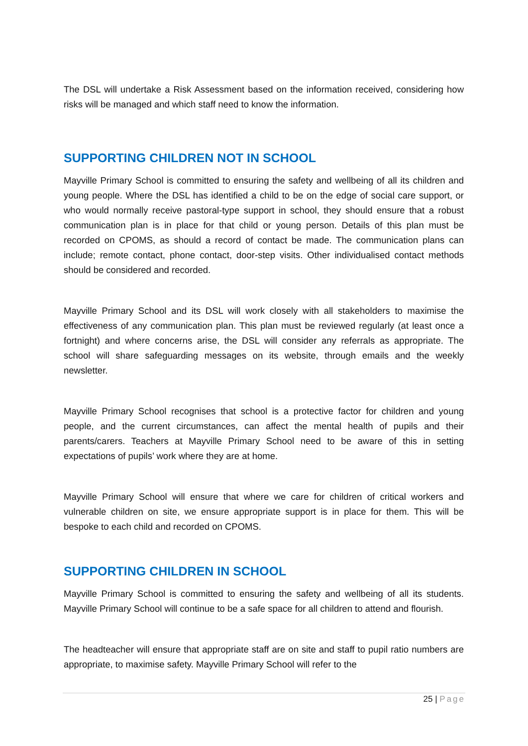The DSL will undertake a Risk Assessment based on the information received, considering how risks will be managed and which staff need to know the information.
SUPPORTING CHILDREN NOT IN SCHOOL
Mayville Primary School is committed to ensuring the safety and wellbeing of all its children and young people. Where the DSL has identified a child to be on the edge of social care support, or who would normally receive pastoral-type support in school, they should ensure that a robust communication plan is in place for that child or young person. Details of this plan must be recorded on CPOMS, as should a record of contact be made. The communication plans can include; remote contact, phone contact, door-step visits. Other individualised contact methods should be considered and recorded.
Mayville Primary School and its DSL will work closely with all stakeholders to maximise the effectiveness of any communication plan. This plan must be reviewed regularly (at least once a fortnight) and where concerns arise, the DSL will consider any referrals as appropriate. The school will share safeguarding messages on its website, through emails and the weekly newsletter.
Mayville Primary School recognises that school is a protective factor for children and young people, and the current circumstances, can affect the mental health of pupils and their parents/carers. Teachers at Mayville Primary School need to be aware of this in setting expectations of pupils’ work where they are at home.
Mayville Primary School will ensure that where we care for children of critical workers and vulnerable children on site, we ensure appropriate support is in place for them. This will be bespoke to each child and recorded on CPOMS.
SUPPORTING CHILDREN IN SCHOOL
Mayville Primary School is committed to ensuring the safety and wellbeing of all its students. Mayville Primary School will continue to be a safe space for all children to attend and flourish.
The headteacher will ensure that appropriate staff are on site and staff to pupil ratio numbers are appropriate, to maximise safety. Mayville Primary School will refer to the
25 | Page